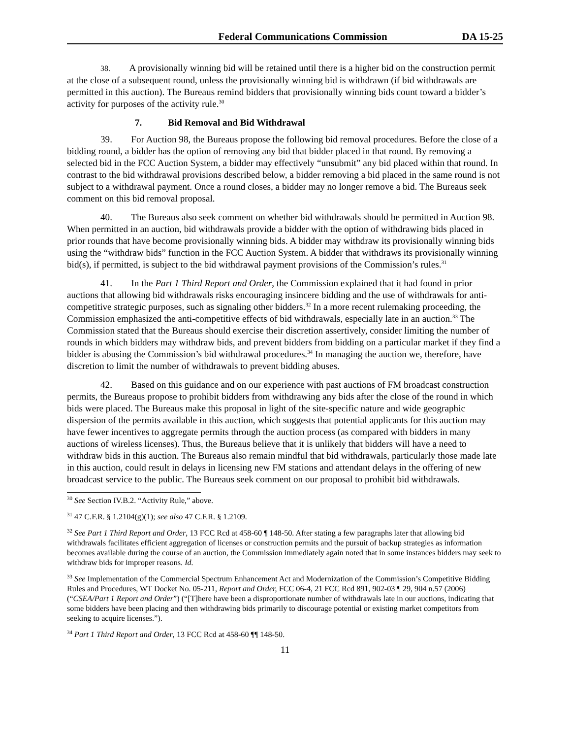Federal Communications Commission DA 15-25
38. A provisionally winning bid will be retained until there is a higher bid on the construction permit at the close of a subsequent round, unless the provisionally winning bid is withdrawn (if bid withdrawals are permitted in this auction). The Bureaus remind bidders that provisionally winning bids count toward a bidder’s activity for purposes of the activity rule.<sup>30</sup>
7. Bid Removal and Bid Withdrawal
39. For Auction 98, the Bureaus propose the following bid removal procedures. Before the close of a bidding round, a bidder has the option of removing any bid that bidder placed in that round. By removing a selected bid in the FCC Auction System, a bidder may effectively “unsubmit” any bid placed within that round. In contrast to the bid withdrawal provisions described below, a bidder removing a bid placed in the same round is not subject to a withdrawal payment. Once a round closes, a bidder may no longer remove a bid. The Bureaus seek comment on this bid removal proposal.
40. The Bureaus also seek comment on whether bid withdrawals should be permitted in Auction 98. When permitted in an auction, bid withdrawals provide a bidder with the option of withdrawing bids placed in prior rounds that have become provisionally winning bids. A bidder may withdraw its provisionally winning bids using the “withdraw bids” function in the FCC Auction System. A bidder that withdraws its provisionally winning bid(s), if permitted, is subject to the bid withdrawal payment provisions of the Commission’s rules.<sup>31</sup>
41. In the Part 1 Third Report and Order, the Commission explained that it had found in prior auctions that allowing bid withdrawals risks encouraging insincere bidding and the use of withdrawals for anti-competitive strategic purposes, such as signaling other bidders.<sup>32</sup> In a more recent rulemaking proceeding, the Commission emphasized the anti-competitive effects of bid withdrawals, especially late in an auction.<sup>33</sup> The Commission stated that the Bureaus should exercise their discretion assertively, consider limiting the number of rounds in which bidders may withdraw bids, and prevent bidders from bidding on a particular market if they find a bidder is abusing the Commission’s bid withdrawal procedures.<sup>34</sup> In managing the auction we, therefore, have discretion to limit the number of withdrawals to prevent bidding abuses.
42. Based on this guidance and on our experience with past auctions of FM broadcast construction permits, the Bureaus propose to prohibit bidders from withdrawing any bids after the close of the round in which bids were placed. The Bureaus make this proposal in light of the site-specific nature and wide geographic dispersion of the permits available in this auction, which suggests that potential applicants for this auction may have fewer incentives to aggregate permits through the auction process (as compared with bidders in many auctions of wireless licenses). Thus, the Bureaus believe that it is unlikely that bidders will have a need to withdraw bids in this auction. The Bureaus also remain mindful that bid withdrawals, particularly those made late in this auction, could result in delays in licensing new FM stations and attendant delays in the offering of new broadcast service to the public. The Bureaus seek comment on our proposal to prohibit bid withdrawals.
<sup>30</sup> See Section IV.B.2. “Activity Rule,” above.
<sup>31</sup> 47 C.F.R. § 1.2104(g)(1); see also 47 C.F.R. § 1.2109.
<sup>32</sup> See Part 1 Third Report and Order, 13 FCC Rcd at 458-60 ¶ 148-50. After stating a few paragraphs later that allowing bid withdrawals facilitates efficient aggregation of licenses or construction permits and the pursuit of backup strategies as information becomes available during the course of an auction, the Commission immediately again noted that in some instances bidders may seek to withdraw bids for improper reasons. Id.
<sup>33</sup> See Implementation of the Commercial Spectrum Enhancement Act and Modernization of the Commission’s Competitive Bidding Rules and Procedures, WT Docket No. 05-211, Report and Order, FCC 06-4, 21 FCC Rcd 891, 902-03 ¶ 29, 904 n.57 (2006) (“CSEA/Part 1 Report and Order”) (“[T]here have been a disproportionate number of withdrawals late in our auctions, indicating that some bidders have been placing and then withdrawing bids primarily to discourage potential or existing market competitors from seeking to acquire licenses.”).
<sup>34</sup> Part 1 Third Report and Order, 13 FCC Rcd at 458-60 ¶¶ 148-50.
11